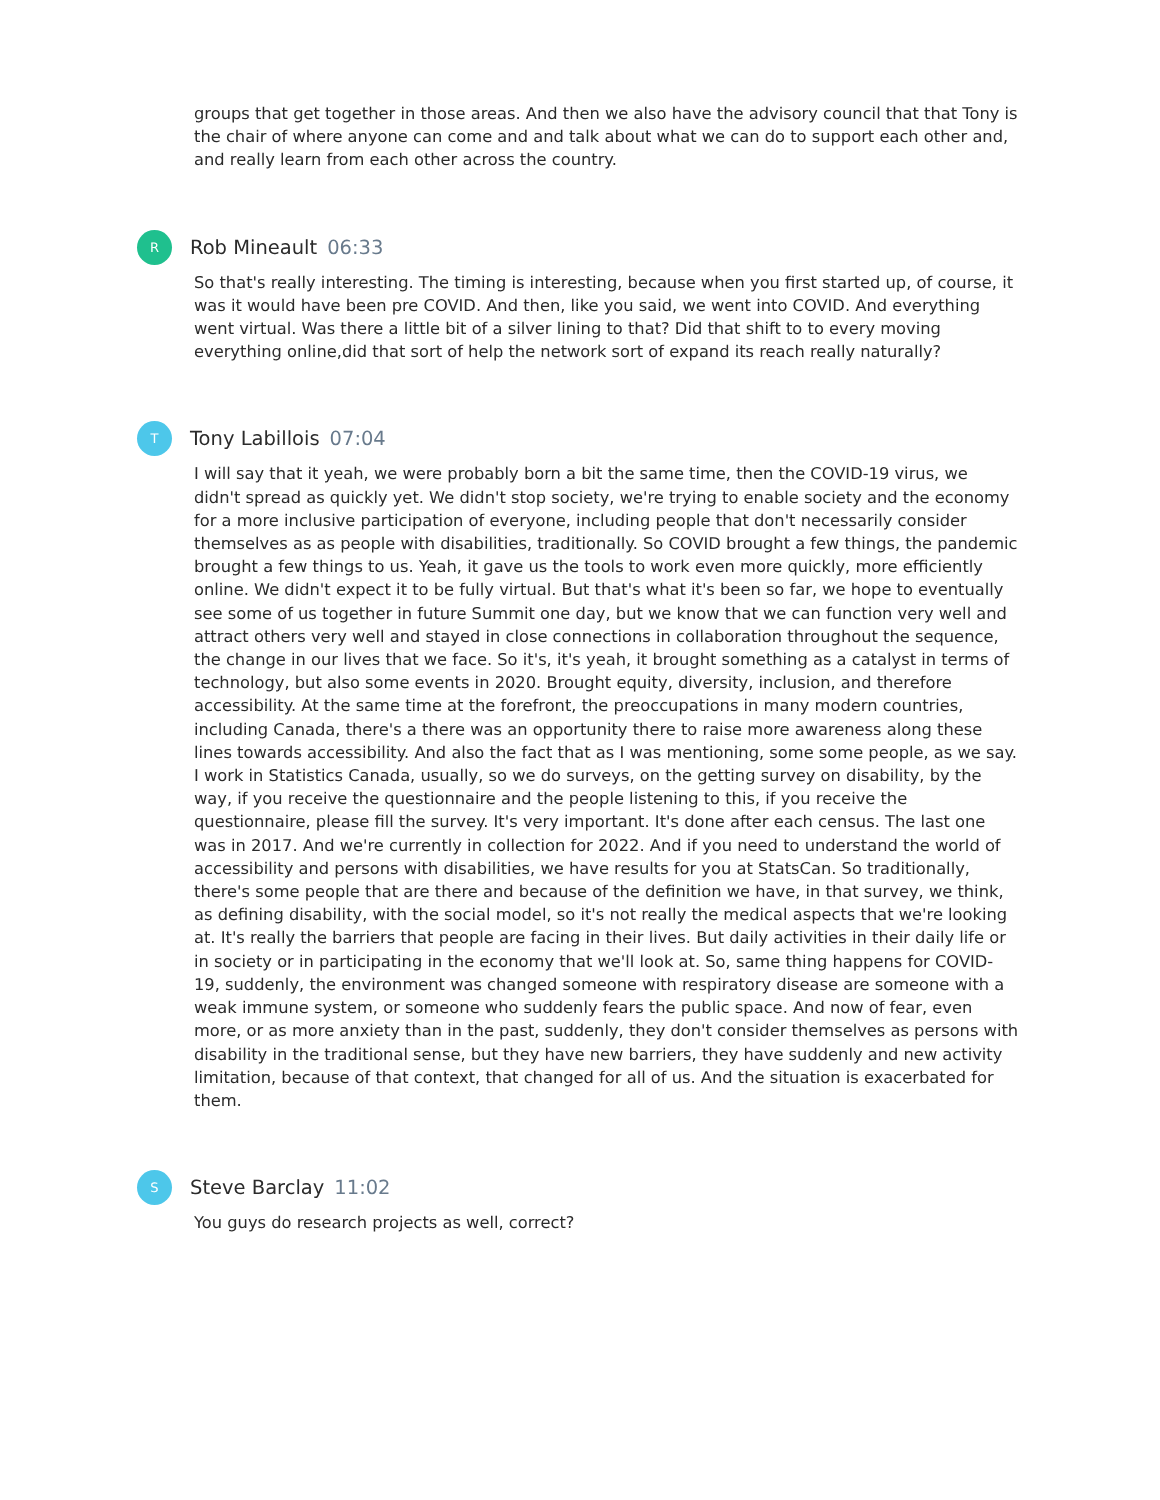groups that get together in those areas. And then we also have the advisory council that that Tony is the chair of where anyone can come and and talk about what we can do to support each other and, and really learn from each other across the country.
R
Rob Mineault 06:33
So that's really interesting. The timing is interesting, because when you first started up, of course, it was it would have been pre COVID. And then, like you said, we went into COVID. And everything went virtual. Was there a little bit of a silver lining to that? Did that shift to to every moving everything online,did that sort of help the network sort of expand its reach really naturally?
T
Tony Labillois 07:04
I will say that it yeah, we were probably born a bit the same time, then the COVID-19 virus, we didn't spread as quickly yet. We didn't stop society, we're trying to enable society and the economy for a more inclusive participation of everyone, including people that don't necessarily consider themselves as as people with disabilities, traditionally. So COVID brought a few things, the pandemic brought a few things to us. Yeah, it gave us the tools to work even more quickly, more efficiently online. We didn't expect it to be fully virtual. But that's what it's been so far, we hope to eventually see some of us together in future Summit one day, but we know that we can function very well and attract others very well and stayed in close connections in collaboration throughout the sequence, the change in our lives that we face. So it's, it's yeah, it brought something as a catalyst in terms of technology, but also some events in 2020. Brought equity, diversity, inclusion, and therefore accessibility. At the same time at the forefront, the preoccupations in many modern countries, including Canada, there's a there was an opportunity there to raise more awareness along these lines towards accessibility. And also the fact that as I was mentioning, some some people, as we say. I work in Statistics Canada, usually, so we do surveys, on the getting survey on disability, by the way, if you receive the questionnaire and the people listening to this, if you receive the questionnaire, please fill the survey. It's very important. It's done after each census. The last one was in 2017. And we're currently in collection for 2022. And if you need to understand the world of accessibility and persons with disabilities, we have results for you at StatsCan. So traditionally, there's some people that are there and because of the definition we have, in that survey, we think, as defining disability, with the social model, so it's not really the medical aspects that we're looking at. It's really the barriers that people are facing in their lives. But daily activities in their daily life or in society or in participating in the economy that we'll look at. So, same thing happens for COVID-19, suddenly, the environment was changed someone with respiratory disease are someone with a weak immune system, or someone who suddenly fears the public space. And now of fear, even more, or as more anxiety than in the past, suddenly, they don't consider themselves as persons with disability in the traditional sense, but they have new barriers, they have suddenly and new activity limitation, because of that context, that changed for all of us. And the situation is exacerbated for them.
S
Steve Barclay 11:02
You guys do research projects as well, correct?